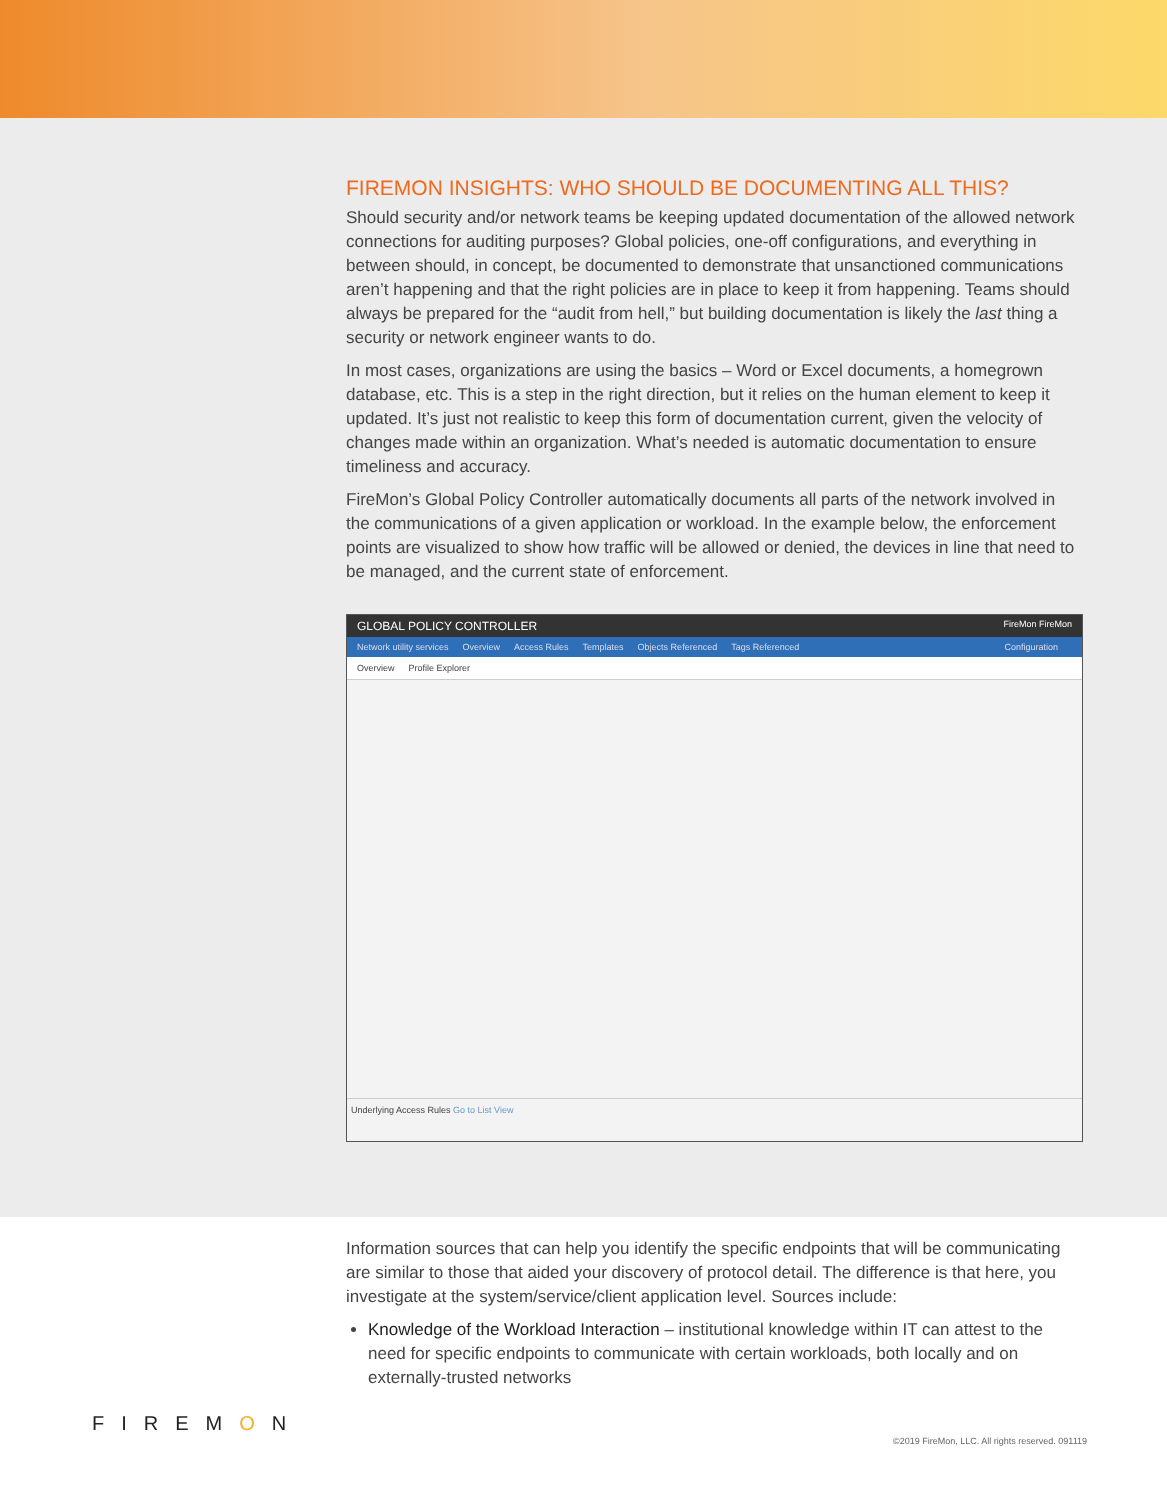FIREMON INSIGHTS: WHO SHOULD BE DOCUMENTING ALL THIS?
Should security and/or network teams be keeping updated documentation of the allowed network connections for auditing purposes? Global policies, one-off configurations, and everything in between should, in concept, be documented to demonstrate that unsanctioned communications aren’t happening and that the right policies are in place to keep it from happening. Teams should always be prepared for the “audit from hell,” but building documentation is likely the last thing a security or network engineer wants to do.
In most cases, organizations are using the basics – Word or Excel documents, a homegrown database, etc. This is a step in the right direction, but it relies on the human element to keep it updated. It’s just not realistic to keep this form of documentation current, given the velocity of changes made within an organization. What’s needed is automatic documentation to ensure timeliness and accuracy.
FireMon’s Global Policy Controller automatically documents all parts of the network involved in the communications of a given application or workload. In the example below, the enforcement points are visualized to show how traffic will be allowed or denied, the devices in line that need to be managed, and the current state of enforcement.
GLOBAL POLICY CONTROLLER FireMon FireMon
Network utility services Overview Access Rules Templates Objects Referenced Tags Referenced Configuration
Overview Profile Explorer
Underlying Access Rules Go to List View
Information sources that can help you identify the specific endpoints that will be communicating are similar to those that aided your discovery of protocol detail. The difference is that here, you investigate at the system/service/client application level. Sources include:
Knowledge of the Workload Interaction – institutional knowledge within IT can attest to the need for specific endpoints to communicate with certain workloads, both locally and on externally-trusted networks
FIREMON
©2019 FireMon, LLC. All rights reserved. 091119